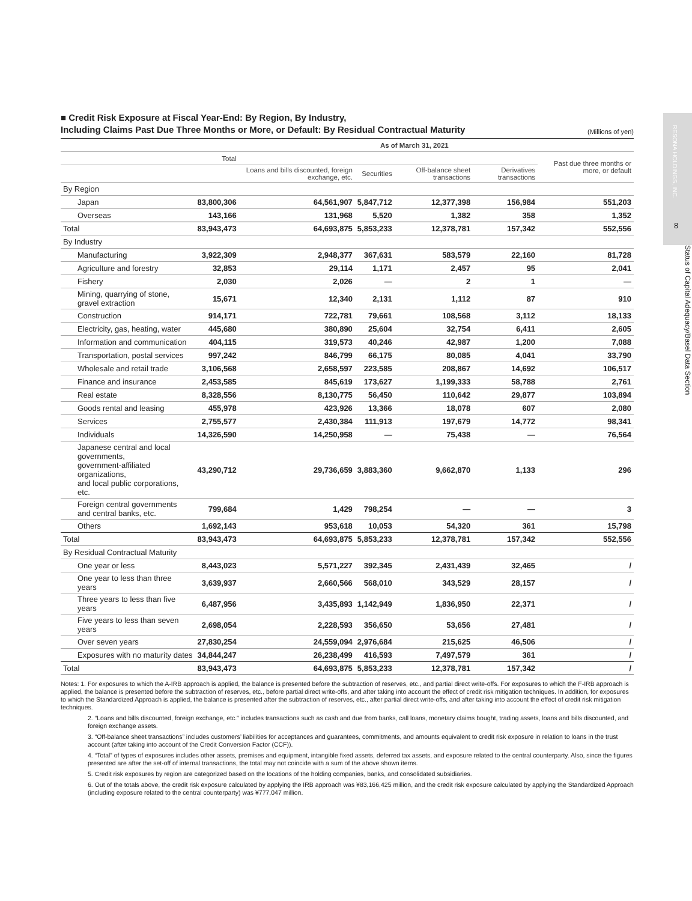RESONA HOLDINGS, INC.
8
Status of Capital Adequacy/Basel Data Section
■ Credit Risk Exposure at Fiscal Year-End: By Region, By Industry,
Including Claims Past Due Three Months or More, or Default: By Residual Contractual Maturity (Millions of yen)
| | As of March 31, 2021 | | | | | |
| --- | --- | --- | --- | --- | --- | --- |
| | Total | | | | | Past due three months or more, or default |
| | | Loans and bills discounted, foreign exchange, etc. | Securities | Off-balance sheet transactions | Derivatives transactions | |
| By Region | | | | | | |
| Japan | 83,800,306 | 64,561,907 | 5,847,712 | 12,377,398 | 156,984 | 551,203 |
| Overseas | 143,166 | 131,968 | 5,520 | 1,382 | 358 | 1,352 |
| Total | 83,943,473 | 64,693,875 | 5,853,233 | 12,378,781 | 157,342 | 552,556 |
| By Industry | | | | | | |
| Manufacturing | 3,922,309 | 2,948,377 | 367,631 | 583,579 | 22,160 | 81,728 |
| Agriculture and forestry | 32,853 | 29,114 | 1,171 | 2,457 | 95 | 2,041 |
| Fishery | 2,030 | 2,026 | — | 2 | 1 | — |
| Mining, quarrying of stone, gravel extraction | 15,671 | 12,340 | 2,131 | 1,112 | 87 | 910 |
| Construction | 914,171 | 722,781 | 79,661 | 108,568 | 3,112 | 18,133 |
| Electricity, gas, heating, water | 445,680 | 380,890 | 25,604 | 32,754 | 6,411 | 2,605 |
| Information and communication | 404,115 | 319,573 | 40,246 | 42,987 | 1,200 | 7,088 |
| Transportation, postal services | 997,242 | 846,799 | 66,175 | 80,085 | 4,041 | 33,790 |
| Wholesale and retail trade | 3,106,568 | 2,658,597 | 223,585 | 208,867 | 14,692 | 106,517 |
| Finance and insurance | 2,453,585 | 845,619 | 173,627 | 1,199,333 | 58,788 | 2,761 |
| Real estate | 8,328,556 | 8,130,775 | 56,450 | 110,642 | 29,877 | 103,894 |
| Goods rental and leasing | 455,978 | 423,926 | 13,366 | 18,078 | 607 | 2,080 |
| Services | 2,755,577 | 2,430,384 | 111,913 | 197,679 | 14,772 | 98,341 |
| Individuals | 14,326,590 | 14,250,958 | — | 75,438 | — | 76,564 |
| Japanese central and local governments, government-affiliated organizations, and local public corporations, etc. | 43,290,712 | 29,736,659 | 3,883,360 | 9,662,870 | 1,133 | 296 |
| Foreign central governments and central banks, etc. | 799,684 | 1,429 | 798,254 | — | — | 3 |
| Others | 1,692,143 | 953,618 | 10,053 | 54,320 | 361 | 15,798 |
| Total | 83,943,473 | 64,693,875 | 5,853,233 | 12,378,781 | 157,342 | 552,556 |
| By Residual Contractual Maturity | | | | | | |
| One year or less | 8,443,023 | 5,571,227 | 392,345 | 2,431,439 | 32,465 | / |
| One year to less than three years | 3,639,937 | 2,660,566 | 568,010 | 343,529 | 28,157 | / |
| Three years to less than five years | 6,487,956 | 3,435,893 | 1,142,949 | 1,836,950 | 22,371 | / |
| Five years to less than seven years | 2,698,054 | 2,228,593 | 356,650 | 53,656 | 27,481 | / |
| Over seven years | 27,830,254 | 24,559,094 | 2,976,684 | 215,625 | 46,506 | / |
| Exposures with no maturity dates | 34,844,247 | 26,238,499 | 416,593 | 7,497,579 | 361 | / |
| Total | 83,943,473 | 64,693,875 | 5,853,233 | 12,378,781 | 157,342 | / |
Notes: 1. For exposures to which the A-IRB approach is applied, the balance is presented before the subtraction of reserves, etc., and partial direct write-offs. For exposures to which the F-IRB approach is applied, the balance is presented before the subtraction of reserves, etc., before partial direct write-offs, and after taking into account the effect of credit risk mitigation techniques. In addition, for exposures to which the Standardized Approach is applied, the balance is presented after the subtraction of reserves, etc., after partial direct write-offs, and after taking into account the effect of credit risk mitigation techniques.
2. “Loans and bills discounted, foreign exchange, etc.” includes transactions such as cash and due from banks, call loans, monetary claims bought, trading assets, loans and bills discounted, and foreign exchange assets.
3. “Off-balance sheet transactions” includes customers’ liabilities for acceptances and guarantees, commitments, and amounts equivalent to credit risk exposure in relation to loans in the trust account (after taking into account of the Credit Conversion Factor (CCF)).
4. “Total” of types of exposures includes other assets, premises and equipment, intangible fixed assets, deferred tax assets, and exposure related to the central counterparty. Also, since the figures presented are after the set-off of internal transactions, the total may not coincide with a sum of the above shown items.
5. Credit risk exposures by region are categorized based on the locations of the holding companies, banks, and consolidated subsidiaries.
6. Out of the totals above, the credit risk exposure calculated by applying the IRB approach was ¥83,166,425 million, and the credit risk exposure calculated by applying the Standardized Approach (including exposure related to the central counterparty) was ¥777,047 million.